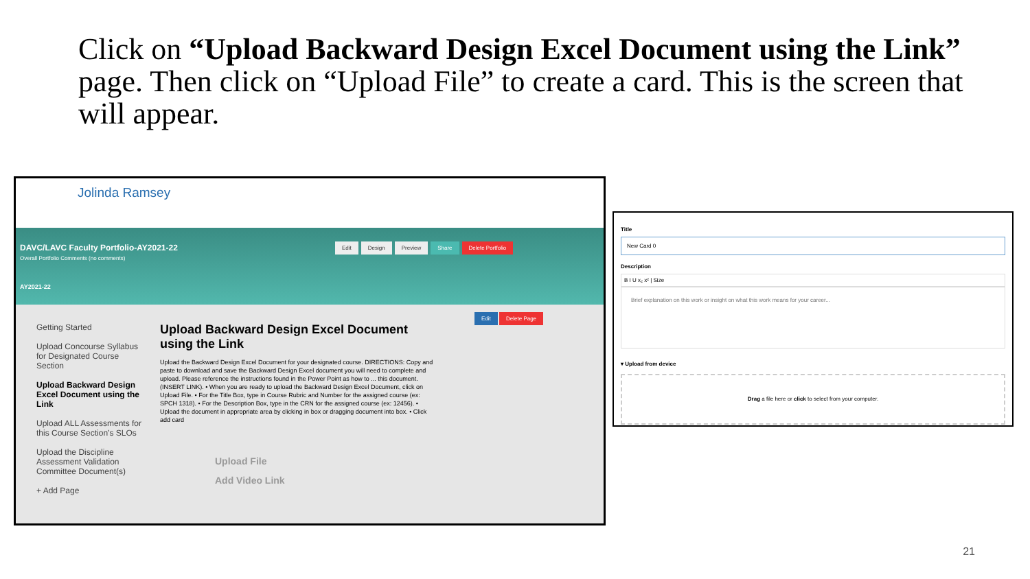Click on “Upload Backward Design Excel Document using the Link” page. Then click on “Upload File” to create a card. This is the screen that will appear.
Jolinda Ramsey
DAVC/LAVC Faculty Portfolio-AY2021-22
Overall Portfolio Comments (no comments)
AY2021-22
Edit Design Preview Share Delete Portfolio
Getting Started
Upload Concourse Syllabus for Designated Course Section
Upload Backward Design Excel Document using the Link
Upload ALL Assessments for this Course Section’s SLOs
Upload the Discipline Assessment Validation Committee Document(s)
+ Add Page
Upload Backward Design Excel Document using the Link
Upload the Backward Design Excel Document for your designated course. DIRECTIONS: Copy and paste to download and save the Backward Design Excel document you will need to complete and upload. Please reference the instructions found in the Power Point as how to ... this document. (INSERT LINK). • When you are ready to upload the Backward Design Excel Document, click on Upload File. • For the Title Box, type in Course Rubric and Number for the assigned course (ex: SPCH 1318). • For the Description Box, type in the CRN for the assigned course (ex: 12456). • Upload the document in appropriate area by clicking in box or dragging document into box. • Click add card
Upload File
Add Video Link
Edit Delete Page
Title
New Card 0
Description
B I U x₂ x² | Size
Brief explanation on this work or insight on what this work means for your career...
▾ Upload from device
Drag a file here or click to select from your computer.
21